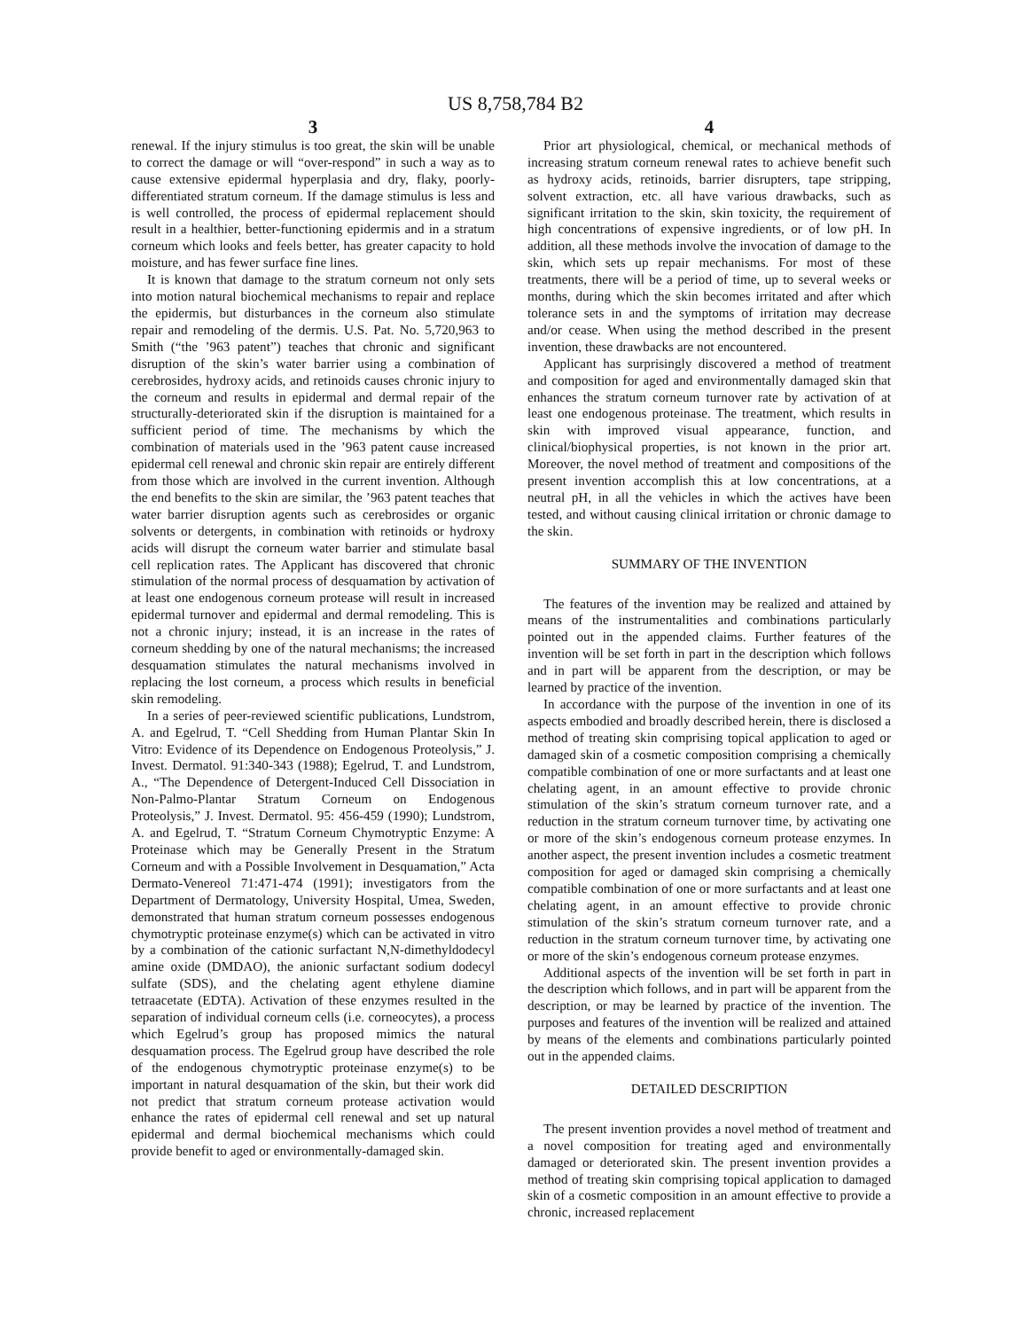US 8,758,784 B2
3
renewal. If the injury stimulus is too great, the skin will be unable to correct the damage or will “over-respond” in such a way as to cause extensive epidermal hyperplasia and dry, flaky, poorly-differentiated stratum corneum. If the damage stimulus is less and is well controlled, the process of epidermal replacement should result in a healthier, better-functioning epidermis and in a stratum corneum which looks and feels better, has greater capacity to hold moisture, and has fewer surface fine lines.
It is known that damage to the stratum corneum not only sets into motion natural biochemical mechanisms to repair and replace the epidermis, but disturbances in the corneum also stimulate repair and remodeling of the dermis. U.S. Pat. No. 5,720,963 to Smith (“the ’963 patent”) teaches that chronic and significant disruption of the skin’s water barrier using a combination of cerebrosides, hydroxy acids, and retinoids causes chronic injury to the corneum and results in epidermal and dermal repair of the structurally-deteriorated skin if the disruption is maintained for a sufficient period of time. The mechanisms by which the combination of materials used in the ’963 patent cause increased epidermal cell renewal and chronic skin repair are entirely different from those which are involved in the current invention. Although the end benefits to the skin are similar, the ’963 patent teaches that water barrier disruption agents such as cerebrosides or organic solvents or detergents, in combination with retinoids or hydroxy acids will disrupt the corneum water barrier and stimulate basal cell replication rates. The Applicant has discovered that chronic stimulation of the normal process of desquamation by activation of at least one endogenous corneum protease will result in increased epidermal turnover and epidermal and dermal remodeling. This is not a chronic injury; instead, it is an increase in the rates of corneum shedding by one of the natural mechanisms; the increased desquamation stimulates the natural mechanisms involved in replacing the lost corneum, a process which results in beneficial skin remodeling.
In a series of peer-reviewed scientific publications, Lundstrom, A. and Egelrud, T. “Cell Shedding from Human Plantar Skin In Vitro: Evidence of its Dependence on Endogenous Proteolysis,” J. Invest. Dermatol. 91:340-343 (1988); Egelrud, T. and Lundstrom, A., “The Dependence of Detergent-Induced Cell Dissociation in Non-Palmo-Plantar Stratum Corneum on Endogenous Proteolysis,” J. Invest. Dermatol. 95: 456-459 (1990); Lundstrom, A. and Egelrud, T. “Stratum Corneum Chymotryptic Enzyme: A Proteinase which may be Generally Present in the Stratum Corneum and with a Possible Involvement in Desquamation,” Acta Dermato-Venereol 71:471-474 (1991); investigators from the Department of Dermatology, University Hospital, Umea, Sweden, demonstrated that human stratum corneum possesses endogenous chymotryptic proteinase enzyme(s) which can be activated in vitro by a combination of the cationic surfactant N,N-dimethyldodecyl amine oxide (DMDAO), the anionic surfactant sodium dodecyl sulfate (SDS), and the chelating agent ethylene diamine tetraacetate (EDTA). Activation of these enzymes resulted in the separation of individual corneum cells (i.e. corneocytes), a process which Egelrud’s group has proposed mimics the natural desquamation process. The Egelrud group have described the role of the endogenous chymotryptic proteinase enzyme(s) to be important in natural desquamation of the skin, but their work did not predict that stratum corneum protease activation would enhance the rates of epidermal cell renewal and set up natural epidermal and dermal biochemical mechanisms which could provide benefit to aged or environmentally-damaged skin.
4
Prior art physiological, chemical, or mechanical methods of increasing stratum corneum renewal rates to achieve benefit such as hydroxy acids, retinoids, barrier disrupters, tape stripping, solvent extraction, etc. all have various drawbacks, such as significant irritation to the skin, skin toxicity, the requirement of high concentrations of expensive ingredients, or of low pH. In addition, all these methods involve the invocation of damage to the skin, which sets up repair mechanisms. For most of these treatments, there will be a period of time, up to several weeks or months, during which the skin becomes irritated and after which tolerance sets in and the symptoms of irritation may decrease and/or cease. When using the method described in the present invention, these drawbacks are not encountered.
Applicant has surprisingly discovered a method of treatment and composition for aged and environmentally damaged skin that enhances the stratum corneum turnover rate by activation of at least one endogenous proteinase. The treatment, which results in skin with improved visual appearance, function, and clinical/biophysical properties, is not known in the prior art. Moreover, the novel method of treatment and compositions of the present invention accomplish this at low concentrations, at a neutral pH, in all the vehicles in which the actives have been tested, and without causing clinical irritation or chronic damage to the skin.
SUMMARY OF THE INVENTION
The features of the invention may be realized and attained by means of the instrumentalities and combinations particularly pointed out in the appended claims. Further features of the invention will be set forth in part in the description which follows and in part will be apparent from the description, or may be learned by practice of the invention.
In accordance with the purpose of the invention in one of its aspects embodied and broadly described herein, there is disclosed a method of treating skin comprising topical application to aged or damaged skin of a cosmetic composition comprising a chemically compatible combination of one or more surfactants and at least one chelating agent, in an amount effective to provide chronic stimulation of the skin’s stratum corneum turnover rate, and a reduction in the stratum corneum turnover time, by activating one or more of the skin’s endogenous corneum protease enzymes. In another aspect, the present invention includes a cosmetic treatment composition for aged or damaged skin comprising a chemically compatible combination of one or more surfactants and at least one chelating agent, in an amount effective to provide chronic stimulation of the skin’s stratum corneum turnover rate, and a reduction in the stratum corneum turnover time, by activating one or more of the skin’s endogenous corneum protease enzymes.
Additional aspects of the invention will be set forth in part in the description which follows, and in part will be apparent from the description, or may be learned by practice of the invention. The purposes and features of the invention will be realized and attained by means of the elements and combinations particularly pointed out in the appended claims.
DETAILED DESCRIPTION
The present invention provides a novel method of treatment and a novel composition for treating aged and environmentally damaged or deteriorated skin. The present invention provides a method of treating skin comprising topical application to damaged skin of a cosmetic composition in an amount effective to provide a chronic, increased replacement